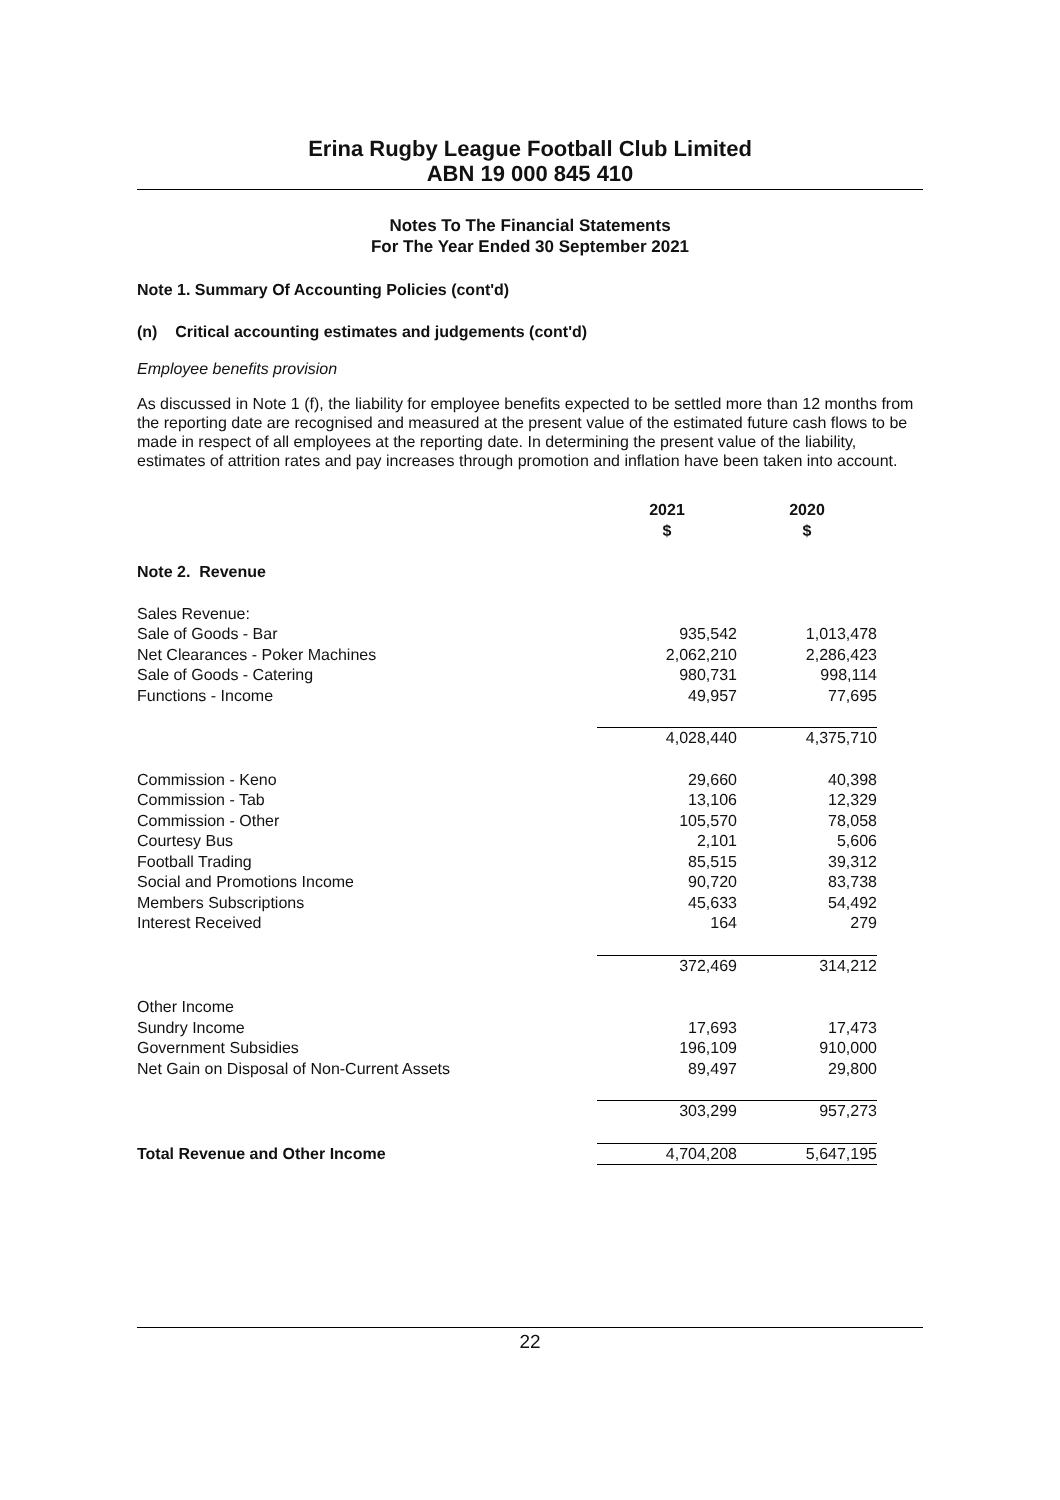Erina Rugby League Football Club Limited
ABN 19 000 845 410
Notes To The Financial Statements
For The Year Ended 30 September 2021
Note 1. Summary Of Accounting Policies (cont'd)
(n) Critical accounting estimates and judgements (cont'd)
Employee benefits provision
As discussed in Note 1 (f), the liability for employee benefits expected to be settled more than 12 months from the reporting date are recognised and measured at the present value of the estimated future cash flows to be made in respect of all employees at the reporting date. In determining the present value of the liability, estimates of attrition rates and pay increases through promotion and inflation have been taken into account.
| | 2021 $ | 2020 $ |
| Note 2. Revenue | | |
| Sales Revenue: | | |
| Sale of Goods - Bar | 935,542 | 1,013,478 |
| Net Clearances - Poker Machines | 2,062,210 | 2,286,423 |
| Sale of Goods - Catering | 980,731 | 998,114 |
| Functions - Income | 49,957 | 77,695 |
| | 4,028,440 | 4,375,710 |
| Commission - Keno | 29,660 | 40,398 |
| Commission - Tab | 13,106 | 12,329 |
| Commission - Other | 105,570 | 78,058 |
| Courtesy Bus | 2,101 | 5,606 |
| Football Trading | 85,515 | 39,312 |
| Social and Promotions Income | 90,720 | 83,738 |
| Members Subscriptions | 45,633 | 54,492 |
| Interest Received | 164 | 279 |
| | 372,469 | 314,212 |
| Other Income | | |
| Sundry Income | 17,693 | 17,473 |
| Government Subsidies | 196,109 | 910,000 |
| Net Gain on Disposal of Non-Current Assets | 89,497 | 29,800 |
| | 303,299 | 957,273 |
| Total Revenue and Other Income | 4,704,208 | 5,647,195 |
22